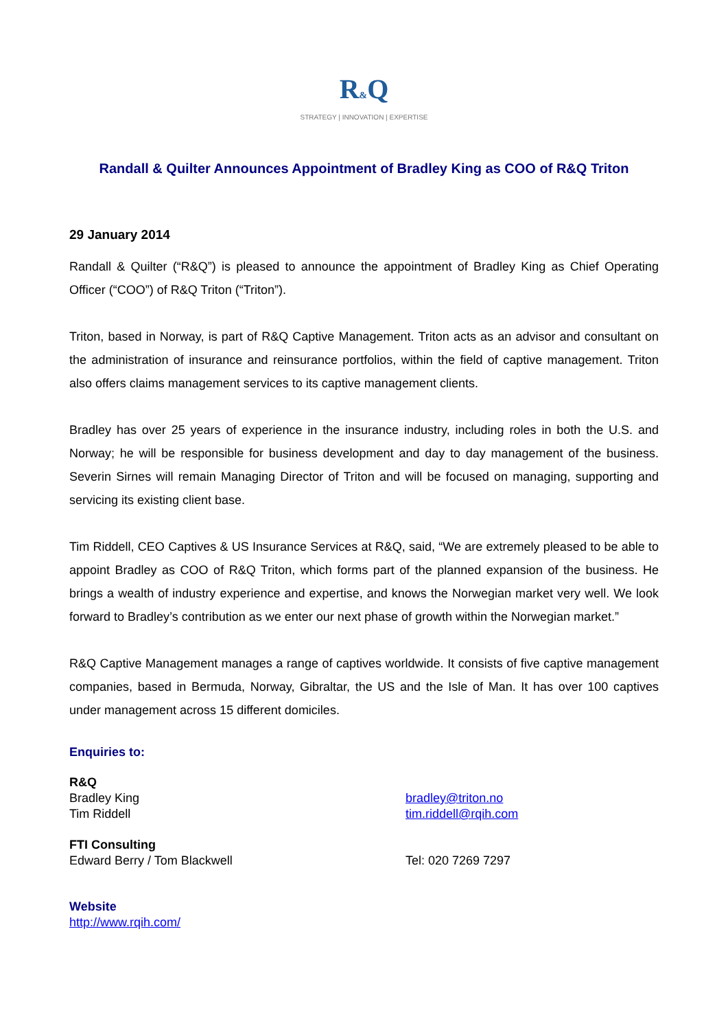R&Q
STRATEGY | INNOVATION | EXPERTISE
Randall & Quilter Announces Appointment of Bradley King as COO of R&Q Triton
29 January 2014
Randall & Quilter (“R&Q”) is pleased to announce the appointment of Bradley King as Chief Operating Officer (“COO”) of R&Q Triton (“Triton”).
Triton, based in Norway, is part of R&Q Captive Management. Triton acts as an advisor and consultant on the administration of insurance and reinsurance portfolios, within the field of captive management. Triton also offers claims management services to its captive management clients.
Bradley has over 25 years of experience in the insurance industry, including roles in both the U.S. and Norway; he will be responsible for business development and day to day management of the business. Severin Sirnes will remain Managing Director of Triton and will be focused on managing, supporting and servicing its existing client base.
Tim Riddell, CEO Captives & US Insurance Services at R&Q, said, “We are extremely pleased to be able to appoint Bradley as COO of R&Q Triton, which forms part of the planned expansion of the business. He brings a wealth of industry experience and expertise, and knows the Norwegian market very well. We look forward to Bradley’s contribution as we enter our next phase of growth within the Norwegian market.”
R&Q Captive Management manages a range of captives worldwide. It consists of five captive management companies, based in Bermuda, Norway, Gibraltar, the US and the Isle of Man. It has over 100 captives under management across 15 different domiciles.
Enquiries to:
R&Q
Bradley King
Tim Riddell
bradley@triton.no
tim.riddell@rqih.com
FTI Consulting
Edward Berry / Tom Blackwell
Tel: 020 7269 7297
Website
http://www.rqih.com/